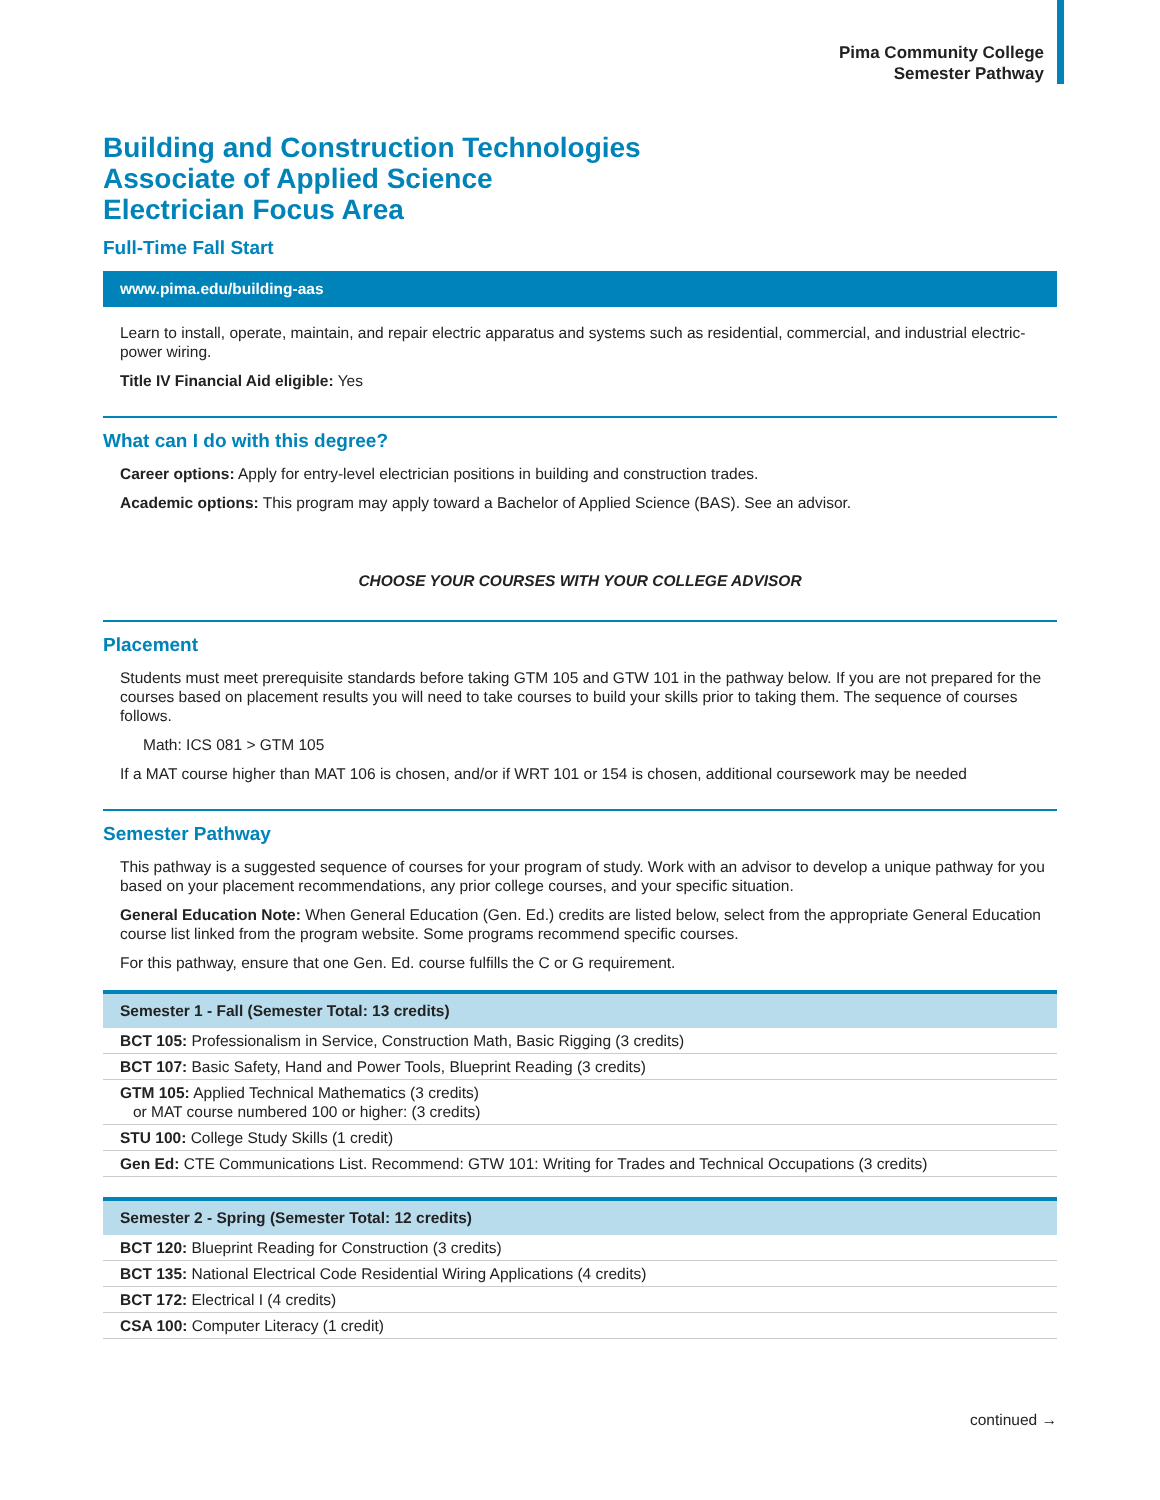Pima Community College
Semester Pathway
Building and Construction Technologies
Associate of Applied Science
Electrician Focus Area
Full-Time Fall Start
www.pima.edu/building-aas
Learn to install, operate, maintain, and repair electric apparatus and systems such as residential, commercial, and industrial electric-power wiring.
Title IV Financial Aid eligible: Yes
What can I do with this degree?
Career options: Apply for entry-level electrician positions in building and construction trades.
Academic options: This program may apply toward a Bachelor of Applied Science (BAS). See an advisor.
CHOOSE YOUR COURSES WITH YOUR COLLEGE ADVISOR
Placement
Students must meet prerequisite standards before taking GTM 105 and GTW 101 in the pathway below. If you are not prepared for the courses based on placement results you will need to take courses to build your skills prior to taking them. The sequence of courses follows.
Math: ICS 081 > GTM 105
If a MAT course higher than MAT 106 is chosen, and/or if WRT 101 or 154 is chosen, additional coursework may be needed
Semester Pathway
This pathway is a suggested sequence of courses for your program of study. Work with an advisor to develop a unique pathway for you based on your placement recommendations, any prior college courses, and your specific situation.
General Education Note: When General Education (Gen. Ed.) credits are listed below, select from the appropriate General Education course list linked from the program website. Some programs recommend specific courses.
For this pathway, ensure that one Gen. Ed. course fulfills the C or G requirement.
| Semester 1 - Fall (Semester Total: 13 credits) |
| --- |
| BCT 105: Professionalism in Service, Construction Math, Basic Rigging (3 credits) |
| BCT 107: Basic Safety, Hand and Power Tools, Blueprint Reading (3 credits) |
| GTM 105: Applied Technical Mathematics (3 credits) or MAT course numbered 100 or higher: (3 credits) |
| STU 100: College Study Skills (1 credit) |
| Gen Ed: CTE Communications List. Recommend: GTW 101: Writing for Trades and Technical Occupations (3 credits) |
| Semester 2 - Spring (Semester Total: 12 credits) |
| --- |
| BCT 120: Blueprint Reading for Construction (3 credits) |
| BCT 135: National Electrical Code Residential Wiring Applications (4 credits) |
| BCT 172: Electrical I (4 credits) |
| CSA 100: Computer Literacy (1 credit) |
continued →